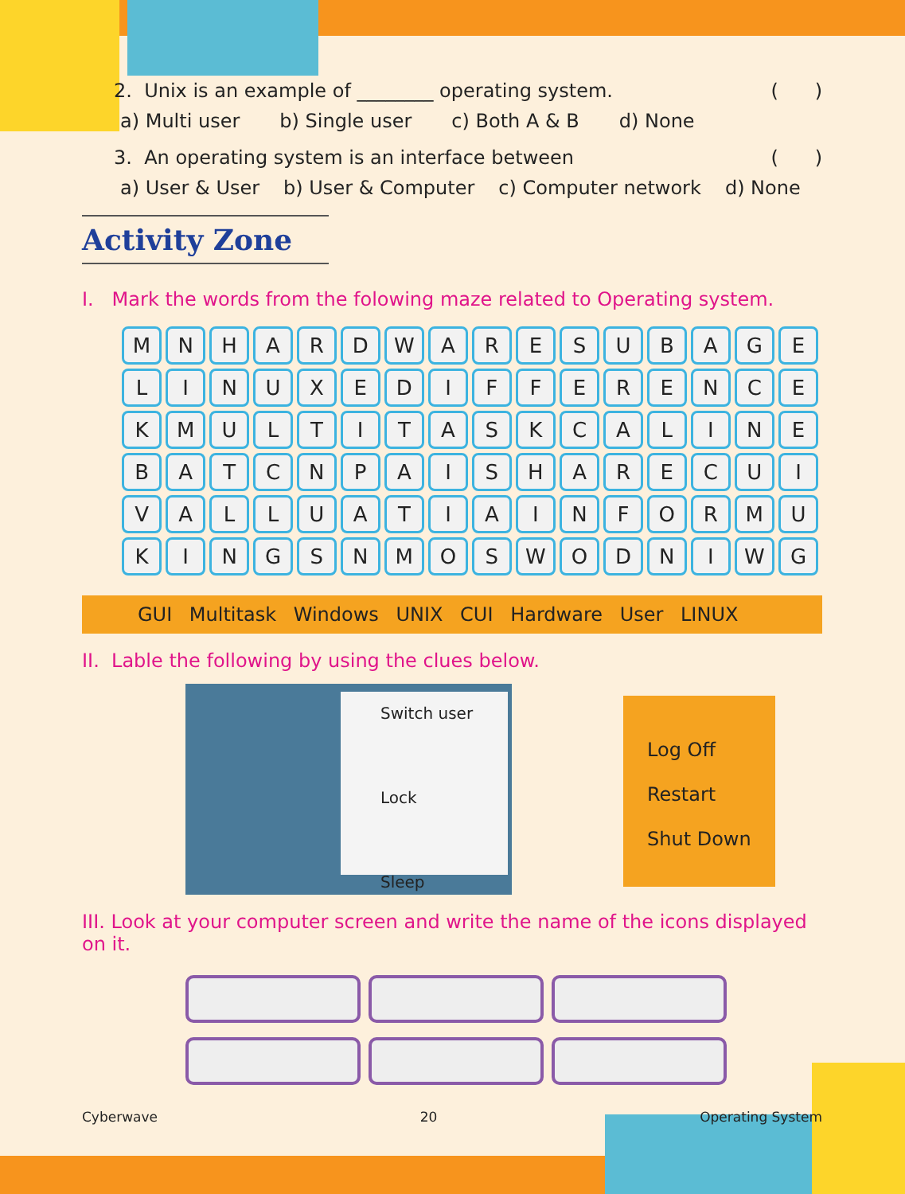2. Unix is an example of ________ operating system. ( )
a) Multi user b) Single user c) Both A & B d) None
3. An operating system is an interface between ( )
a) User & User b) User & Computer c) Computer network d) None
Activity Zone
I. Mark the words from the folowing maze related to Operating system.
| M | N | H | A | R | D | W | A | R | E | S | U | B | A | G | E |
| L | I | N | U | X | E | D | I | F | F | E | R | E | N | C | E |
| K | M | U | L | T | I | T | A | S | K | C | A | L | I | N | E |
| B | A | T | C | N | P | A | I | S | H | A | R | E | C | U | I |
| V | A | L | L | U | A | T | I | A | I | N | F | O | R | M | U |
| K | I | N | G | S | N | M | O | S | W | O | D | N | I | W | G |
GUI Multitask Windows UNIX CUI Hardware User LINUX
II. Lable the following by using the clues below.
Switch user
Lock
Sleep
Log Off
Restart
Shut Down
III. Look at your computer screen and write the name of the icons displayed on it.
Cyberwave 20 Operating System